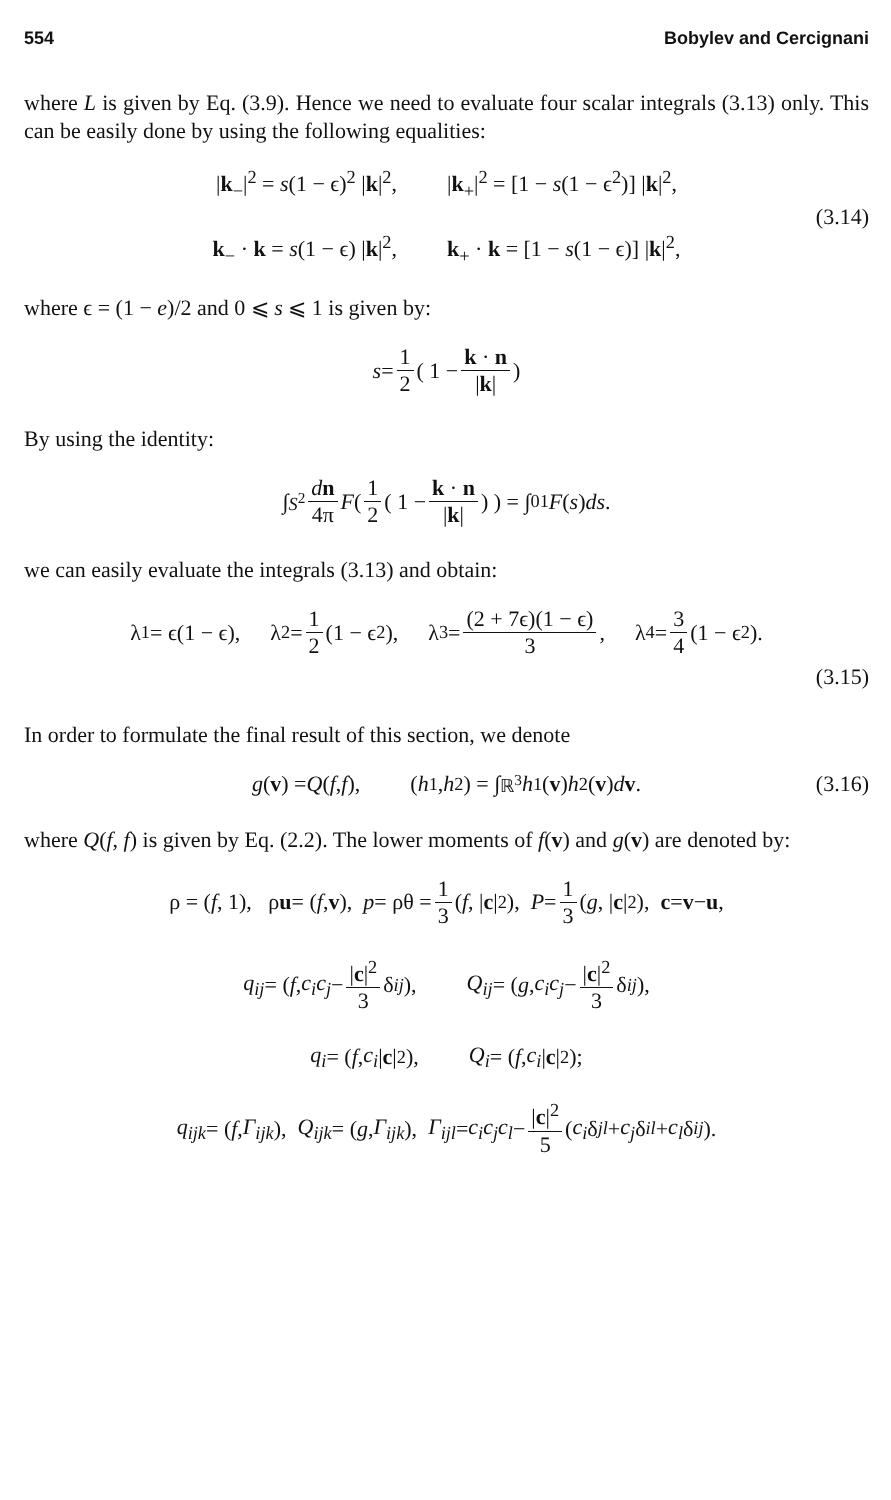554 Bobylev and Cercignani
where L is given by Eq. (3.9). Hence we need to evaluate four scalar integrals (3.13) only. This can be easily done by using the following equalities:
|k<sub>−</sub>|<sup>2</sup> = s(1 − ϵ)<sup>2</sup> |k|<sup>2</sup>, |k<sub>+</sub>|<sup>2</sup> = [1 − s(1 − ϵ<sup>2</sup>)] |k|<sup>2</sup>,
k<sub>−</sub> · k = s(1 − ϵ) |k|<sup>2</sup>, k<sub>+</sub> · k = [1 − s(1 − ϵ)] |k|<sup>2</sup>,
(3.14)
where ϵ = (1 − e)/2 and 0 ⩽ s ⩽ 1 is given by:
s = 1 2 ( 1 − k · n |k| )
By using the identity:
∫<sub>S<sup>2</sup></sub> dn 4π F ( 1 2 ( 1 − k · n |k| ) ) = ∫<sub>0</sub><sup>1</sup> F (s) ds.
we can easily evaluate the integrals (3.13) and obtain:
λ<sub>1</sub> = ϵ(1 − ϵ), λ<sub>2</sub> = 1 2 (1 − ϵ<sup>2</sup>), λ<sub>3</sub> = (2 + 7ϵ)(1 − ϵ) 3, λ<sub>4</sub> = 3 4 (1 − ϵ<sup>2</sup>).
(3.15)
In order to formulate the final result of this section, we denote
g (v) = Q (f, f), (h<sub>1</sub>, h<sub>2</sub>) = ∫<sub>ℝ<sup>3</sup></sub> h<sub>1</sub>(v) h<sub>2</sub>(v) d v. (3.16)
where Q(f, f) is given by Eq. (2.2). The lower moments of f(v) and g(v) are denoted by:
ρ = (f, 1), ρ u = (f, v), p = ρθ = 1 3 (f, | c |<sup>2</sup>), P = 1 3 (g, | c |<sup>2</sup>), c = v − u,
q<sub>ij</sub> = ( f, c<sub>i</sub>c<sub>j</sub> − |c|<sup>2</sup> 3 δ<sub>ij</sub> ), Q<sub>ij</sub> = ( g, c<sub>i</sub>c<sub>j</sub> − |c|<sup>2</sup> 3 δ<sub>ij</sub> ),
q<sub>i</sub> = (f, c<sub>i</sub> | c |<sup>2</sup>), Q<sub>i</sub> = (f, c<sub>i</sub> | c |<sup>2</sup>);
q<sub>ijk</sub> = (f, Γ<sub>ijk</sub>), Q<sub>ijk</sub> = (g, Γ<sub>ijk</sub>), Γ<sub>ijl</sub> = c<sub>i</sub>c<sub>j</sub>c<sub>l</sub> − |c|<sup>2</sup> 5 (c<sub>i</sub> δ<sub>jl</sub> + c<sub>j</sub> δ<sub>il</sub> + c<sub>l</sub> δ<sub>ij</sub>).